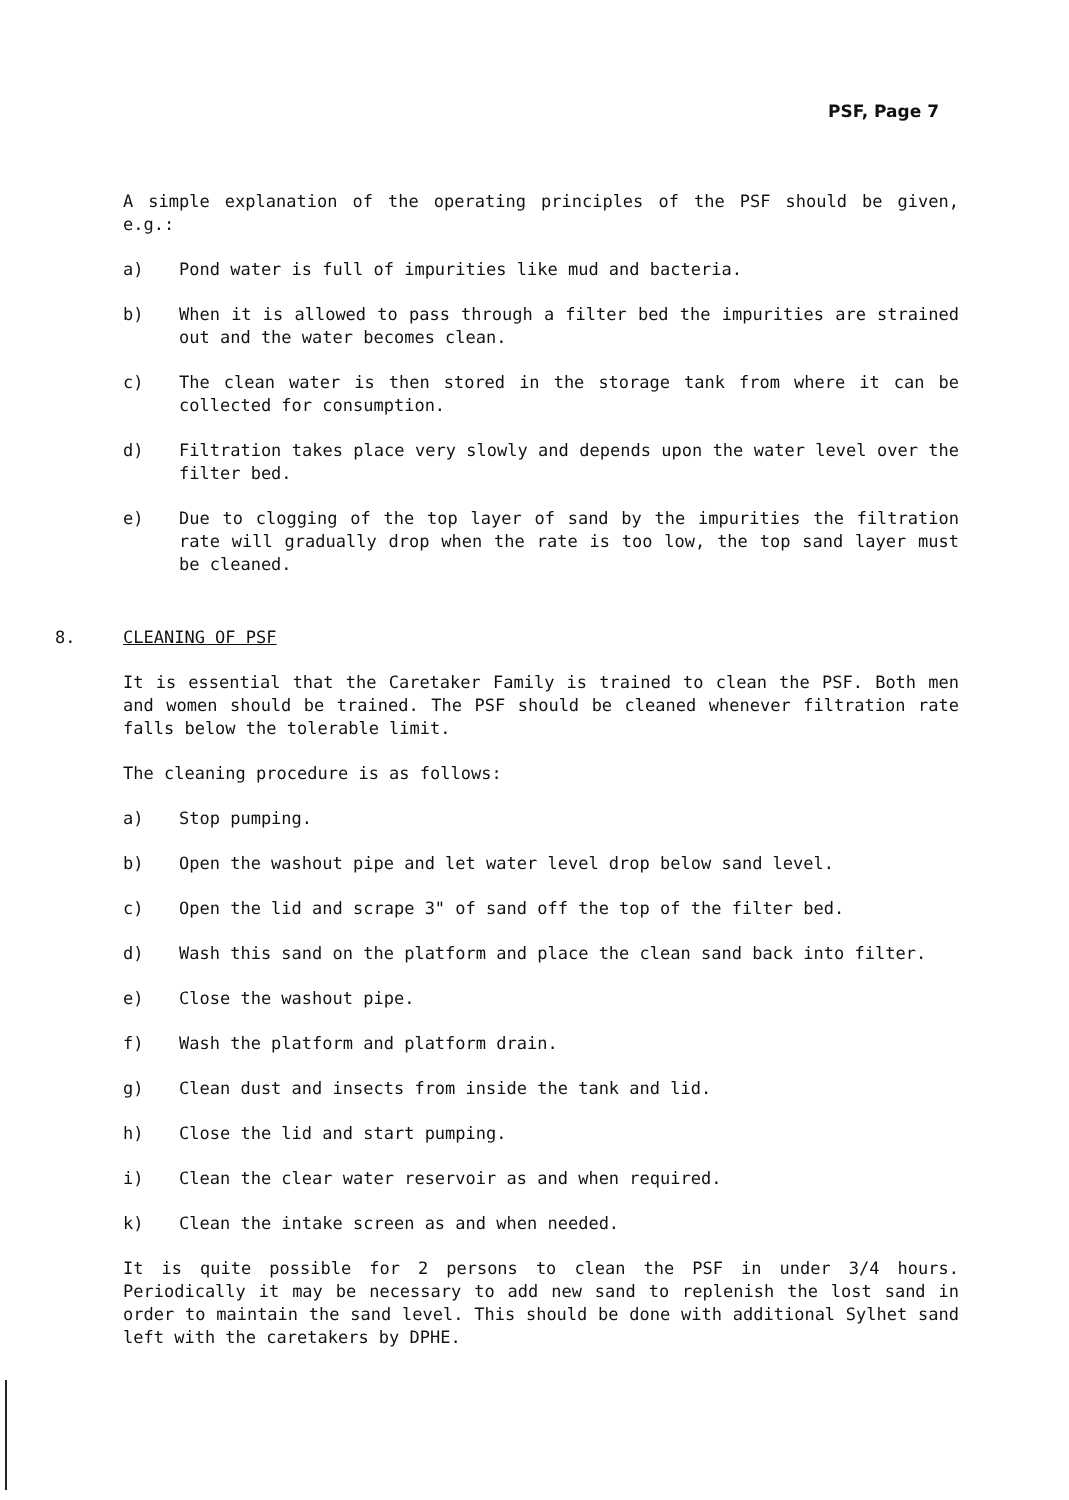PSF, Page 7
A simple explanation of the operating principles of the PSF should be given, e.g.:
a) Pond water is full of impurities like mud and bacteria.
b) When it is allowed to pass through a filter bed the impurities are strained out and the water becomes clean.
c) The clean water is then stored in the storage tank from where it can be collected for consumption.
d) Filtration takes place very slowly and depends upon the water level over the filter bed.
e) Due to clogging of the top layer of sand by the impurities the filtration rate will gradually drop when the rate is too low, the top sand layer must be cleaned.
8. CLEANING OF PSF
It is essential that the Caretaker Family is trained to clean the PSF. Both men and women should be trained. The PSF should be cleaned whenever filtration rate falls below the tolerable limit.
The cleaning procedure is as follows:
a) Stop pumping.
b) Open the washout pipe and let water level drop below sand level.
c) Open the lid and scrape 3" of sand off the top of the filter bed.
d) Wash this sand on the platform and place the clean sand back into filter.
e) Close the washout pipe.
f) Wash the platform and platform drain.
g) Clean dust and insects from inside the tank and lid.
h) Close the lid and start pumping.
i) Clean the clear water reservoir as and when required.
k) Clean the intake screen as and when needed.
It is quite possible for 2 persons to clean the PSF in under 3/4 hours. Periodically it may be necessary to add new sand to replenish the lost sand in order to maintain the sand level. This should be done with additional Sylhet sand left with the caretakers by DPHE.